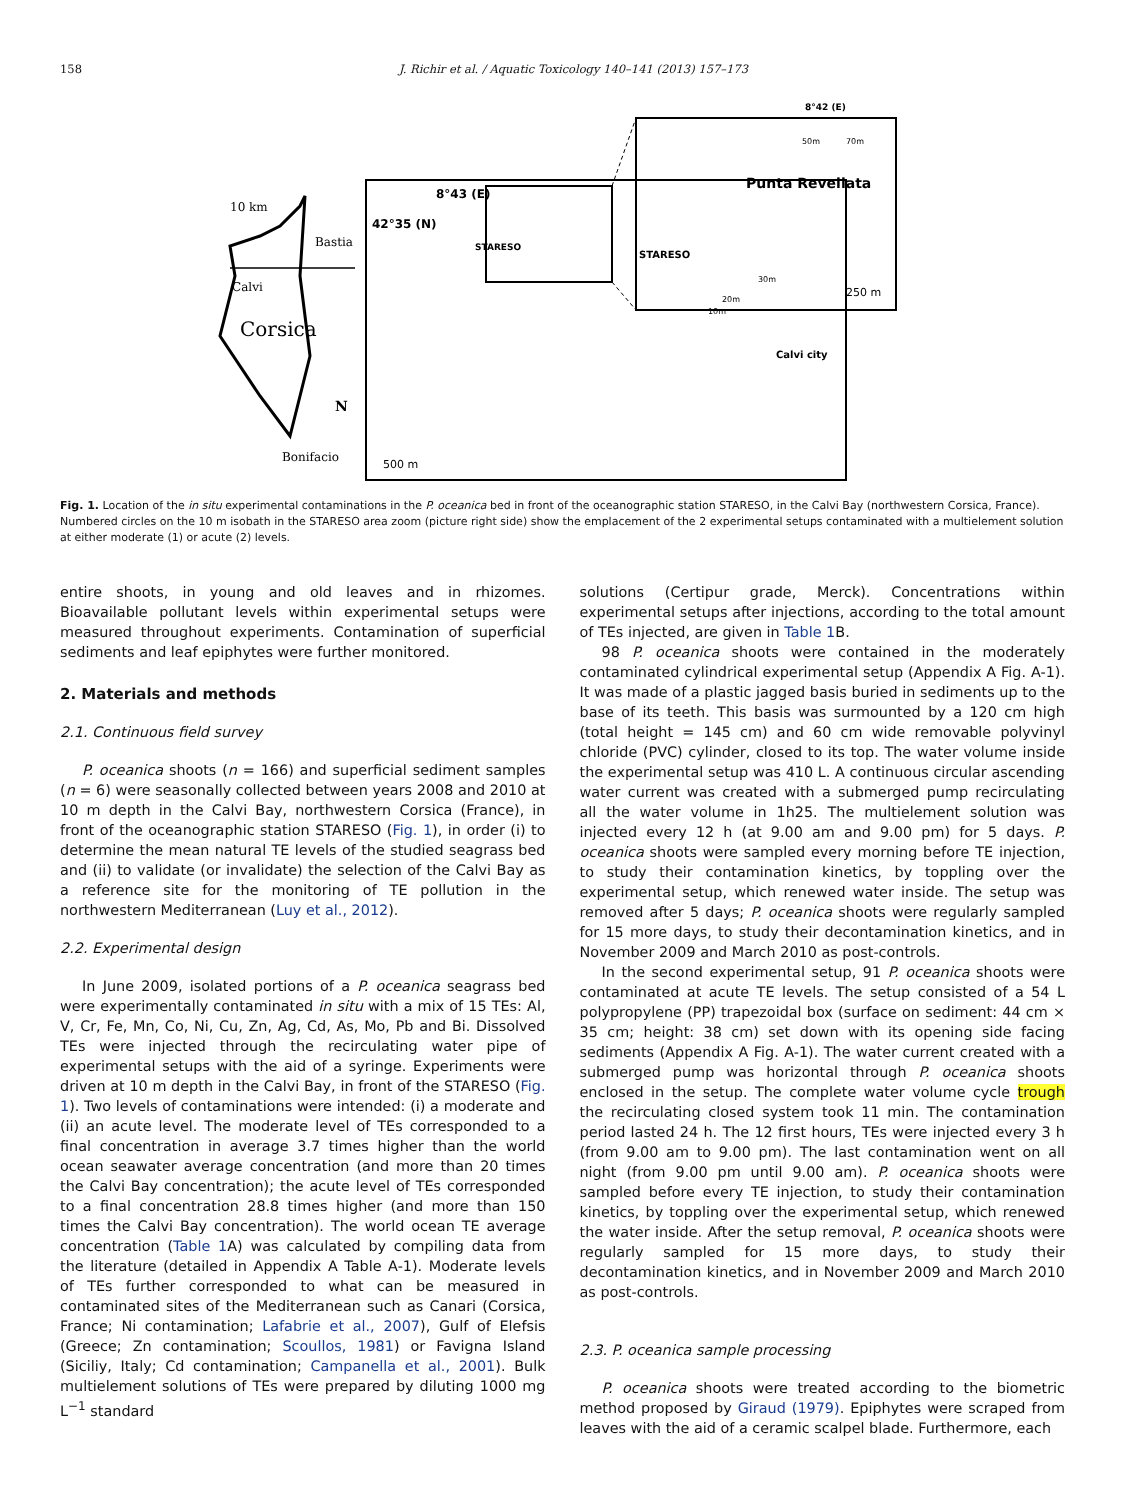158 J. Richir et al. / Aquatic Toxicology 140–141 (2013) 157–173
10 km
Bastia
Calvi
Corsica
N
Bonifacio
8°43 (E)
42°35 (N)
STARESO
500 m
Calvi city
8°42 (E)
Punta Revellata
STARESO
250 m
50m
70m
30m
20m
10m
Fig. 1. Location of the in situ experimental contaminations in the P. oceanica bed in front of the oceanographic station STARESO, in the Calvi Bay (northwestern Corsica, France). Numbered circles on the 10 m isobath in the STARESO area zoom (picture right side) show the emplacement of the 2 experimental setups contaminated with a multielement solution at either moderate (1) or acute (2) levels.
entire shoots, in young and old leaves and in rhizomes. Bioavailable pollutant levels within experimental setups were measured throughout experiments. Contamination of superficial sediments and leaf epiphytes were further monitored.
2. Materials and methods
2.1. Continuous field survey
P. oceanica shoots (n = 166) and superficial sediment samples (n = 6) were seasonally collected between years 2008 and 2010 at 10 m depth in the Calvi Bay, northwestern Corsica (France), in front of the oceanographic station STARESO (Fig. 1), in order (i) to determine the mean natural TE levels of the studied seagrass bed and (ii) to validate (or invalidate) the selection of the Calvi Bay as a reference site for the monitoring of TE pollution in the northwestern Mediterranean (Luy et al., 2012).
2.2. Experimental design
In June 2009, isolated portions of a P. oceanica seagrass bed were experimentally contaminated in situ with a mix of 15 TEs: Al, V, Cr, Fe, Mn, Co, Ni, Cu, Zn, Ag, Cd, As, Mo, Pb and Bi. Dissolved TEs were injected through the recirculating water pipe of experimental setups with the aid of a syringe. Experiments were driven at 10 m depth in the Calvi Bay, in front of the STARESO (Fig. 1). Two levels of contaminations were intended: (i) a moderate and (ii) an acute level. The moderate level of TEs corresponded to a final concentration in average 3.7 times higher than the world ocean seawater average concentration (and more than 20 times the Calvi Bay concentration); the acute level of TEs corresponded to a final concentration 28.8 times higher (and more than 150 times the Calvi Bay concentration). The world ocean TE average concentration (Table 1 A) was calculated by compiling data from the literature (detailed in Appendix A Table A-1). Moderate levels of TEs further corresponded to what can be measured in contaminated sites of the Mediterranean such as Canari (Corsica, France; Ni contamination; Lafabrie et al., 2007), Gulf of Elefsis (Greece; Zn contamination; Scoullos, 1981) or Favigna Island (Siciliy, Italy; Cd contamination; Campanella et al., 2001). Bulk multielement solutions of TEs were prepared by diluting 1000 mg L<sup>−1</sup> standard
solutions (Certipur grade, Merck). Concentrations within experimental setups after injections, according to the total amount of TEs injected, are given in Table 1 B.
98 P. oceanica shoots were contained in the moderately contaminated cylindrical experimental setup (Appendix A Fig. A-1). It was made of a plastic jagged basis buried in sediments up to the base of its teeth. This basis was surmounted by a 120 cm high (total height = 145 cm) and 60 cm wide removable polyvinyl chloride (PVC) cylinder, closed to its top. The water volume inside the experimental setup was 410 L. A continuous circular ascending water current was created with a submerged pump recirculating all the water volume in 1h25. The multielement solution was injected every 12 h (at 9.00 am and 9.00 pm) for 5 days. P. oceanica shoots were sampled every morning before TE injection, to study their contamination kinetics, by toppling over the experimental setup, which renewed water inside. The setup was removed after 5 days; P. oceanica shoots were regularly sampled for 15 more days, to study their decontamination kinetics, and in November 2009 and March 2010 as post-controls.
In the second experimental setup, 91 P. oceanica shoots were contaminated at acute TE levels. The setup consisted of a 54 L polypropylene (PP) trapezoidal box (surface on sediment: 44 cm × 35 cm; height: 38 cm) set down with its opening side facing sediments (Appendix A Fig. A-1). The water current created with a submerged pump was horizontal through P. oceanica shoots enclosed in the setup. The complete water volume cycle trough the recirculating closed system took 11 min. The contamination period lasted 24 h. The 12 first hours, TEs were injected every 3 h (from 9.00 am to 9.00 pm). The last contamination went on all night (from 9.00 pm until 9.00 am). P. oceanica shoots were sampled before every TE injection, to study their contamination kinetics, by toppling over the experimental setup, which renewed the water inside. After the setup removal, P. oceanica shoots were regularly sampled for 15 more days, to study their decontamination kinetics, and in November 2009 and March 2010 as post-controls.
2.3. P. oceanica sample processing
P. oceanica shoots were treated according to the biometric method proposed by Giraud (1979). Epiphytes were scraped from leaves with the aid of a ceramic scalpel blade. Furthermore, each